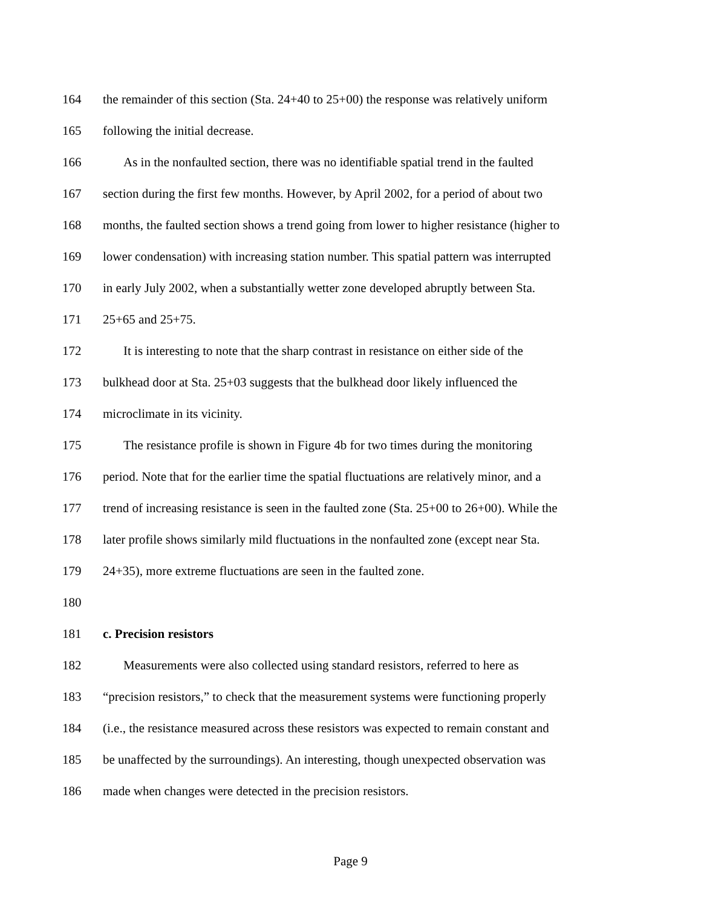164 the remainder of this section (Sta. 24+40 to 25+00) the response was relatively uniform
165 following the initial decrease.
166 As in the nonfaulted section, there was no identifiable spatial trend in the faulted
167 section during the first few months. However, by April 2002, for a period of about two
168 months, the faulted section shows a trend going from lower to higher resistance (higher to
169 lower condensation) with increasing station number. This spatial pattern was interrupted
170 in early July 2002, when a substantially wetter zone developed abruptly between Sta.
171 25+65 and 25+75.
172 It is interesting to note that the sharp contrast in resistance on either side of the
173 bulkhead door at Sta. 25+03 suggests that the bulkhead door likely influenced the
174 microclimate in its vicinity.
175 The resistance profile is shown in Figure 4b for two times during the monitoring
176 period. Note that for the earlier time the spatial fluctuations are relatively minor, and a
177 trend of increasing resistance is seen in the faulted zone (Sta. 25+00 to 26+00). While the
178 later profile shows similarly mild fluctuations in the nonfaulted zone (except near Sta.
179 24+35), more extreme fluctuations are seen in the faulted zone.
180
181 c. Precision resistors
182 Measurements were also collected using standard resistors, referred to here as
183 “precision resistors,” to check that the measurement systems were functioning properly
184 (i.e., the resistance measured across these resistors was expected to remain constant and
185 be unaffected by the surroundings). An interesting, though unexpected observation was
186 made when changes were detected in the precision resistors.
Page 9